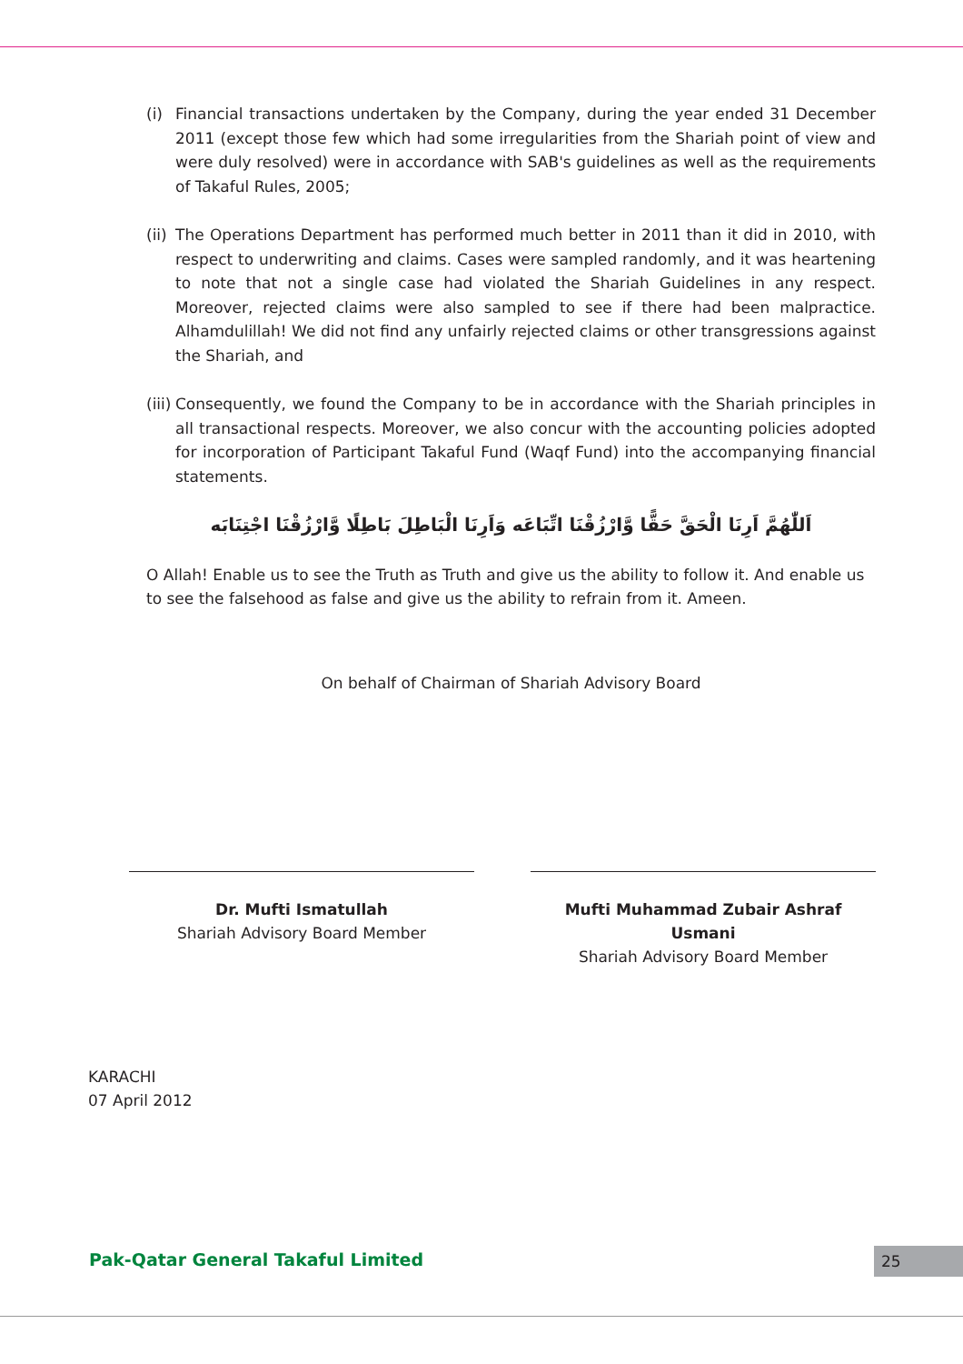(i) Financial transactions undertaken by the Company, during the year ended 31 December 2011 (except those few which had some irregularities from the Shariah point of view and were duly resolved) were in accordance with SAB's guidelines as well as the requirements of Takaful Rules, 2005;
(ii) The Operations Department has performed much better in 2011 than it did in 2010, with respect to underwriting and claims. Cases were sampled randomly, and it was heartening to note that not a single case had violated the Shariah Guidelines in any respect. Moreover, rejected claims were also sampled to see if there had been malpractice. Alhamdulillah! We did not find any unfairly rejected claims or other transgressions against the Shariah, and
(iii) Consequently, we found the Company to be in accordance with the Shariah principles in all transactional respects. Moreover, we also concur with the accounting policies adopted for incorporation of Participant Takaful Fund (Waqf Fund) into the accompanying financial statements.
اَللّٰهُمَّ اَرِنَا الْحَقَّ حَقًّا وَّارْزُقْنَا اتِّبَاعَه وَاَرِنَا الْبَاطِلَ بَاطِلًا وَّارْزُقْنَا اجْتِنَابَه
O Allah! Enable us to see the Truth as Truth and give us the ability to follow it. And enable us to see the falsehood as false and give us the ability to refrain from it. Ameen.
On behalf of Chairman of Shariah Advisory Board
Dr. Mufti Ismatullah
Shariah Advisory Board Member
Mufti Muhammad Zubair Ashraf Usmani
Shariah Advisory Board Member
KARACHI
07 April 2012
Pak-Qatar General Takaful Limited
25